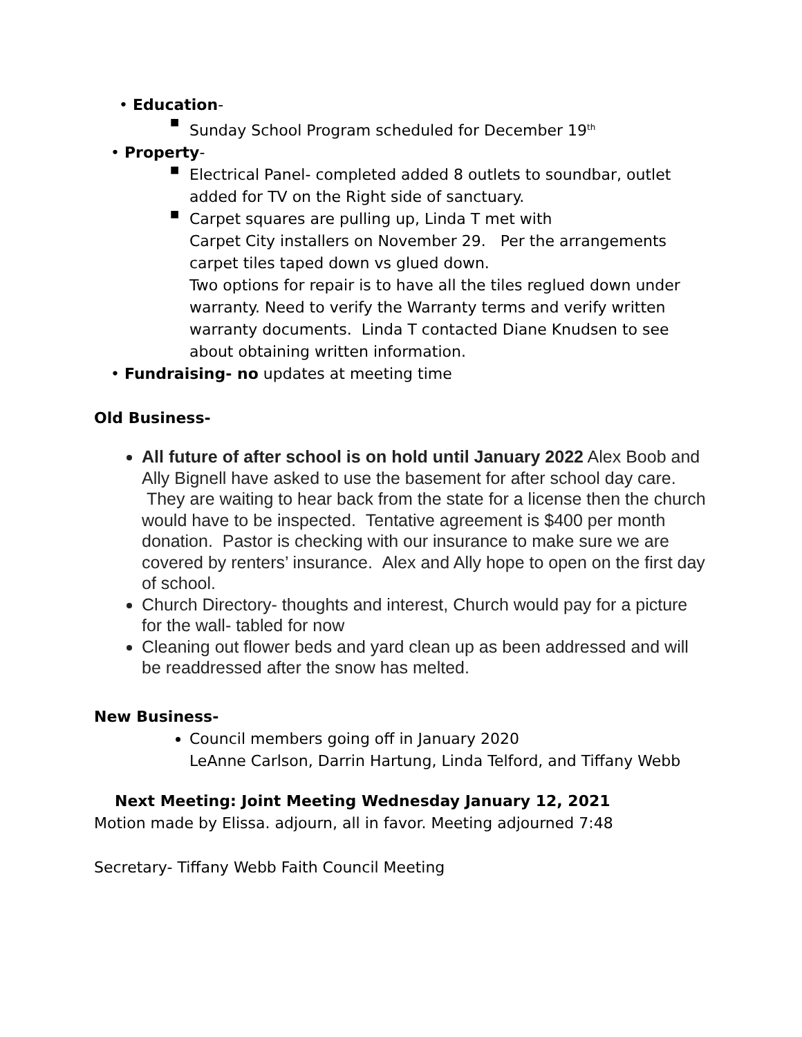• Education-
■
Sunday School Program scheduled for December 19<sup>th</sup>
• Property-
■
Electrical Panel- completed added 8 outlets to soundbar, outlet added for TV on the Right side of sanctuary.
■
Carpet squares are pulling up, Linda T met with
Carpet City installers on November 29. Per the arrangements carpet tiles taped down vs glued down.
Two options for repair is to have all the tiles reglued down under warranty. Need to verify the Warranty terms and verify written warranty documents. Linda T contacted Diane Knudsen to see about obtaining written information.
• Fundraising- no updates at meeting time
Old Business-
All future of after school is on hold until January 2022 Alex Boob and Ally Bignell have asked to use the basement for after school day care. They are waiting to hear back from the state for a license then the church would have to be inspected. Tentative agreement is $400 per month donation. Pastor is checking with our insurance to make sure we are covered by renters’ insurance. Alex and Ally hope to open on the first day of school.
Church Directory- thoughts and interest, Church would pay for a picture for the wall- tabled for now
Cleaning out flower beds and yard clean up as been addressed and will be readdressed after the snow has melted.
New Business-
Council members going off in January 2020
LeAnne Carlson, Darrin Hartung, Linda Telford, and Tiffany Webb
Next Meeting: Joint Meeting Wednesday January 12, 2021
Motion made by Elissa. adjourn, all in favor. Meeting adjourned 7:48
Secretary- Tiffany Webb Faith Council Meeting